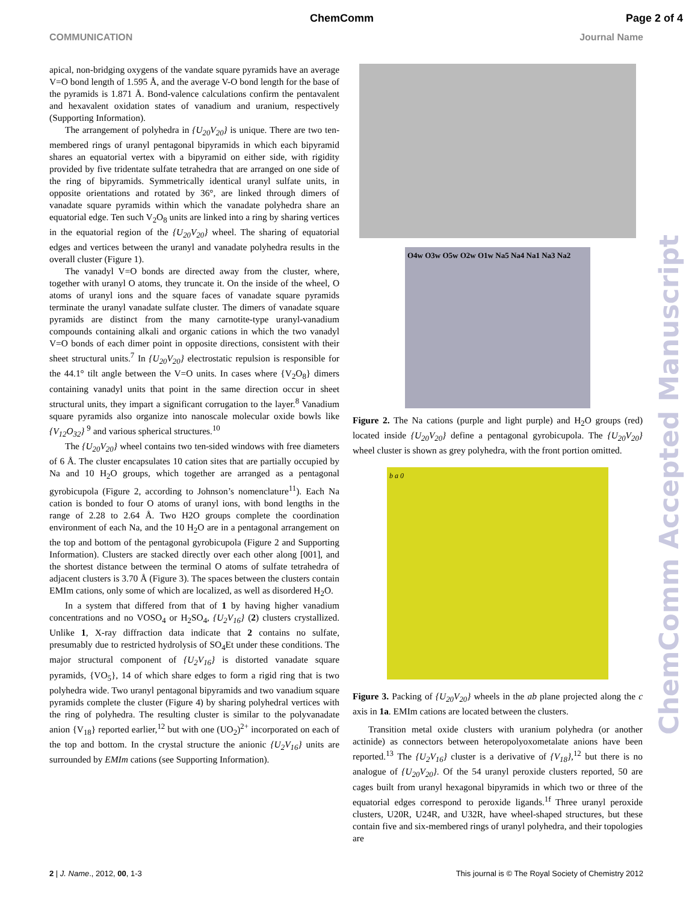ChemComm Page 2 of 4
COMMUNICATION Journal Name
apical, non-bridging oxygens of the vandate square pyramids have an average V=O bond length of 1.595 Å, and the average V-O bond length for the base of the pyramids is 1.871 Å. Bond-valence calculations confirm the pentavalent and hexavalent oxidation states of vanadium and uranium, respectively (Supporting Information).
The arrangement of polyhedra in {U<sub>20</sub>V<sub>20</sub>} is unique. There are two ten-membered rings of uranyl pentagonal bipyramids in which each bipyramid shares an equatorial vertex with a bipyramid on either side, with rigidity provided by five tridentate sulfate tetrahedra that are arranged on one side of the ring of bipyramids. Symmetrically identical uranyl sulfate units, in opposite orientations and rotated by 36°, are linked through dimers of vanadate square pyramids within which the vanadate polyhedra share an equatorial edge. Ten such V<sub>2</sub>O<sub>8</sub> units are linked into a ring by sharing vertices in the equatorial region of the {U<sub>20</sub>V<sub>20</sub>} wheel. The sharing of equatorial edges and vertices between the uranyl and vanadate polyhedra results in the overall cluster (Figure 1).
The vanadyl V=O bonds are directed away from the cluster, where, together with uranyl O atoms, they truncate it. On the inside of the wheel, O atoms of uranyl ions and the square faces of vanadate square pyramids terminate the uranyl vanadate sulfate cluster. The dimers of vanadate square pyramids are distinct from the many carnotite-type uranyl-vanadium compounds containing alkali and organic cations in which the two vanadyl V=O bonds of each dimer point in opposite directions, consistent with their sheet structural units.<sup>7</sup> In {U<sub>20</sub>V<sub>20</sub>} electrostatic repulsion is responsible for the 44.1° tilt angle between the V=O units. In cases where {V<sub>2</sub>O<sub>8</sub>} dimers containing vanadyl units that point in the same direction occur in sheet structural units, they impart a significant corrugation to the layer.<sup>8</sup> Vanadium square pyramids also organize into nanoscale molecular oxide bowls like {V<sub>12</sub>O<sub>32</sub>} <sup>9</sup> and various spherical structures.<sup>10</sup>
The {U<sub>20</sub>V<sub>20</sub>} wheel contains two ten-sided windows with free diameters of 6 Å. The cluster encapsulates 10 cation sites that are partially occupied by Na and 10 H<sub>2</sub>O groups, which together are arranged as a pentagonal gyrobicupola (Figure 2, according to Johnson’s nomenclature<sup>11</sup>). Each Na cation is bonded to four O atoms of uranyl ions, with bond lengths in the range of 2.28 to 2.64 Å. Two H2O groups complete the coordination environment of each Na, and the 10 H<sub>2</sub>O are in a pentagonal arrangement on the top and bottom of the pentagonal gyrobicupola (Figure 2 and Supporting Information). Clusters are stacked directly over each other along [001], and the shortest distance between the terminal O atoms of sulfate tetrahedra of adjacent clusters is 3.70 Å (Figure 3). The spaces between the clusters contain EMIm cations, only some of which are localized, as well as disordered H<sub>2</sub>O.
In a system that differed from that of 1 by having higher vanadium concentrations and no VOSO<sub>4</sub> or H<sub>2</sub>SO<sub>4</sub>, {U<sub>2</sub>V<sub>16</sub>} (2) clusters crystallized. Unlike 1, X-ray diffraction data indicate that 2 contains no sulfate, presumably due to restricted hydrolysis of SO<sub>4</sub>Et under these conditions. The major structural component of {U<sub>2</sub>V<sub>16</sub>} is distorted vanadate square pyramids, {VO<sub>5</sub>}, 14 of which share edges to form a rigid ring that is two polyhedra wide. Two uranyl pentagonal bipyramids and two vanadium square pyramids complete the cluster (Figure 4) by sharing polyhedral vertices with the ring of polyhedra. The resulting cluster is similar to the polyvanadate anion {V<sub>18</sub>} reported earlier,<sup>12</sup> but with one (UO<sub>2</sub>)<sup>2+</sup> incorporated on each of the top and bottom. In the crystal structure the anionic {U<sub>2</sub>V<sub>16</sub>} units are surrounded by EMIm cations (see Supporting Information).
O4w O3w O5w O2w O1w Na5 Na4 Na1 Na3 Na2
Figure 2. The Na cations (purple and light purple) and H<sub>2</sub>O groups (red) located inside {U<sub>20</sub>V<sub>20</sub>} define a pentagonal gyrobicupola. The {U<sub>20</sub>V<sub>20</sub>} wheel cluster is shown as grey polyhedra, with the front portion omitted.
b a 0
Figure 3. Packing of {U<sub>20</sub>V<sub>20</sub>} wheels in the ab plane projected along the c axis in 1a. EMIm cations are located between the clusters.
Transition metal oxide clusters with uranium polyhedra (or another actinide) as connectors between heteropolyoxometalate anions have been reported.<sup>13</sup> The {U<sub>2</sub>V<sub>16</sub>} cluster is a derivative of {V<sub>18</sub>},<sup>12</sup> but there is no analogue of {U<sub>20</sub>V<sub>20</sub>}. Of the 54 uranyl peroxide clusters reported, 50 are cages built from uranyl hexagonal bipyramids in which two or three of the equatorial edges correspond to peroxide ligands.<sup>1f</sup> Three uranyl peroxide clusters, U20R, U24R, and U32R, have wheel-shaped structures, but these contain five and six-membered rings of uranyl polyhedra, and their topologies are
ChemComm Accepted Manuscript
2 | J. Name., 2012, 00, 1-3 This journal is © The Royal Society of Chemistry 2012